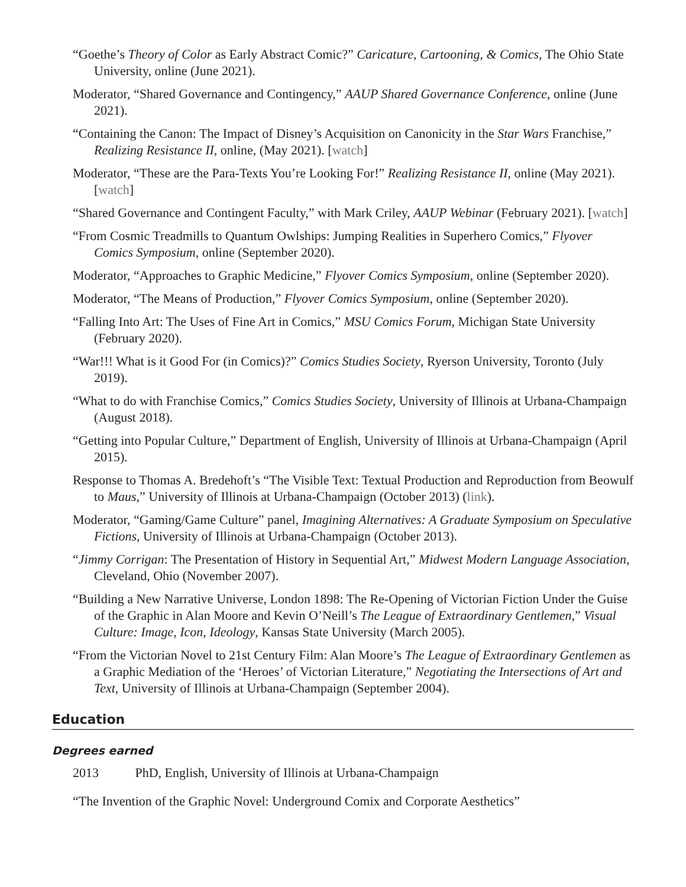“Goethe’s Theory of Color as Early Abstract Comic?” Caricature, Cartooning, & Comics, The Ohio State University, online (June 2021).
Moderator, “Shared Governance and Contingency,” AAUP Shared Governance Conference, online (June 2021).
“Containing the Canon: The Impact of Disney’s Acquisition on Canonicity in the Star Wars Franchise,” Realizing Resistance II, online, (May 2021). [watch]
Moderator, “These are the Para-Texts You’re Looking For!” Realizing Resistance II, online (May 2021). [watch]
“Shared Governance and Contingent Faculty,” with Mark Criley, AAUP Webinar (February 2021). [watch]
“From Cosmic Treadmills to Quantum Owlships: Jumping Realities in Superhero Comics,” Flyover Comics Symposium, online (September 2020).
Moderator, “Approaches to Graphic Medicine,” Flyover Comics Symposium, online (September 2020).
Moderator, “The Means of Production,” Flyover Comics Symposium, online (September 2020).
“Falling Into Art: The Uses of Fine Art in Comics,” MSU Comics Forum, Michigan State University (February 2020).
“War!!! What is it Good For (in Comics)?” Comics Studies Society, Ryerson University, Toronto (July 2019).
“What to do with Franchise Comics,” Comics Studies Society, University of Illinois at Urbana-Champaign (August 2018).
“Getting into Popular Culture,” Department of English, University of Illinois at Urbana-Champaign (April 2015).
Response to Thomas A. Bredehoft’s “The Visible Text: Textual Production and Reproduction from Beowulf to Maus,” University of Illinois at Urbana-Champaign (October 2013) (link).
Moderator, “Gaming/Game Culture” panel, Imagining Alternatives: A Graduate Symposium on Speculative Fictions, University of Illinois at Urbana-Champaign (October 2013).
“Jimmy Corrigan: The Presentation of History in Sequential Art,” Midwest Modern Language Association, Cleveland, Ohio (November 2007).
“Building a New Narrative Universe, London 1898: The Re-Opening of Victorian Fiction Under the Guise of the Graphic in Alan Moore and Kevin O’Neill’s The League of Extraordinary Gentlemen,” Visual Culture: Image, Icon, Ideology, Kansas State University (March 2005).
“From the Victorian Novel to 21st Century Film: Alan Moore’s The League of Extraordinary Gentlemen as a Graphic Mediation of the ‘Heroes’ of Victorian Literature,” Negotiating the Intersections of Art and Text, University of Illinois at Urbana-Champaign (September 2004).
Education
Degrees earned
2013 PhD, English, University of Illinois at Urbana-Champaign
“The Invention of the Graphic Novel: Underground Comix and Corporate Aesthetics”